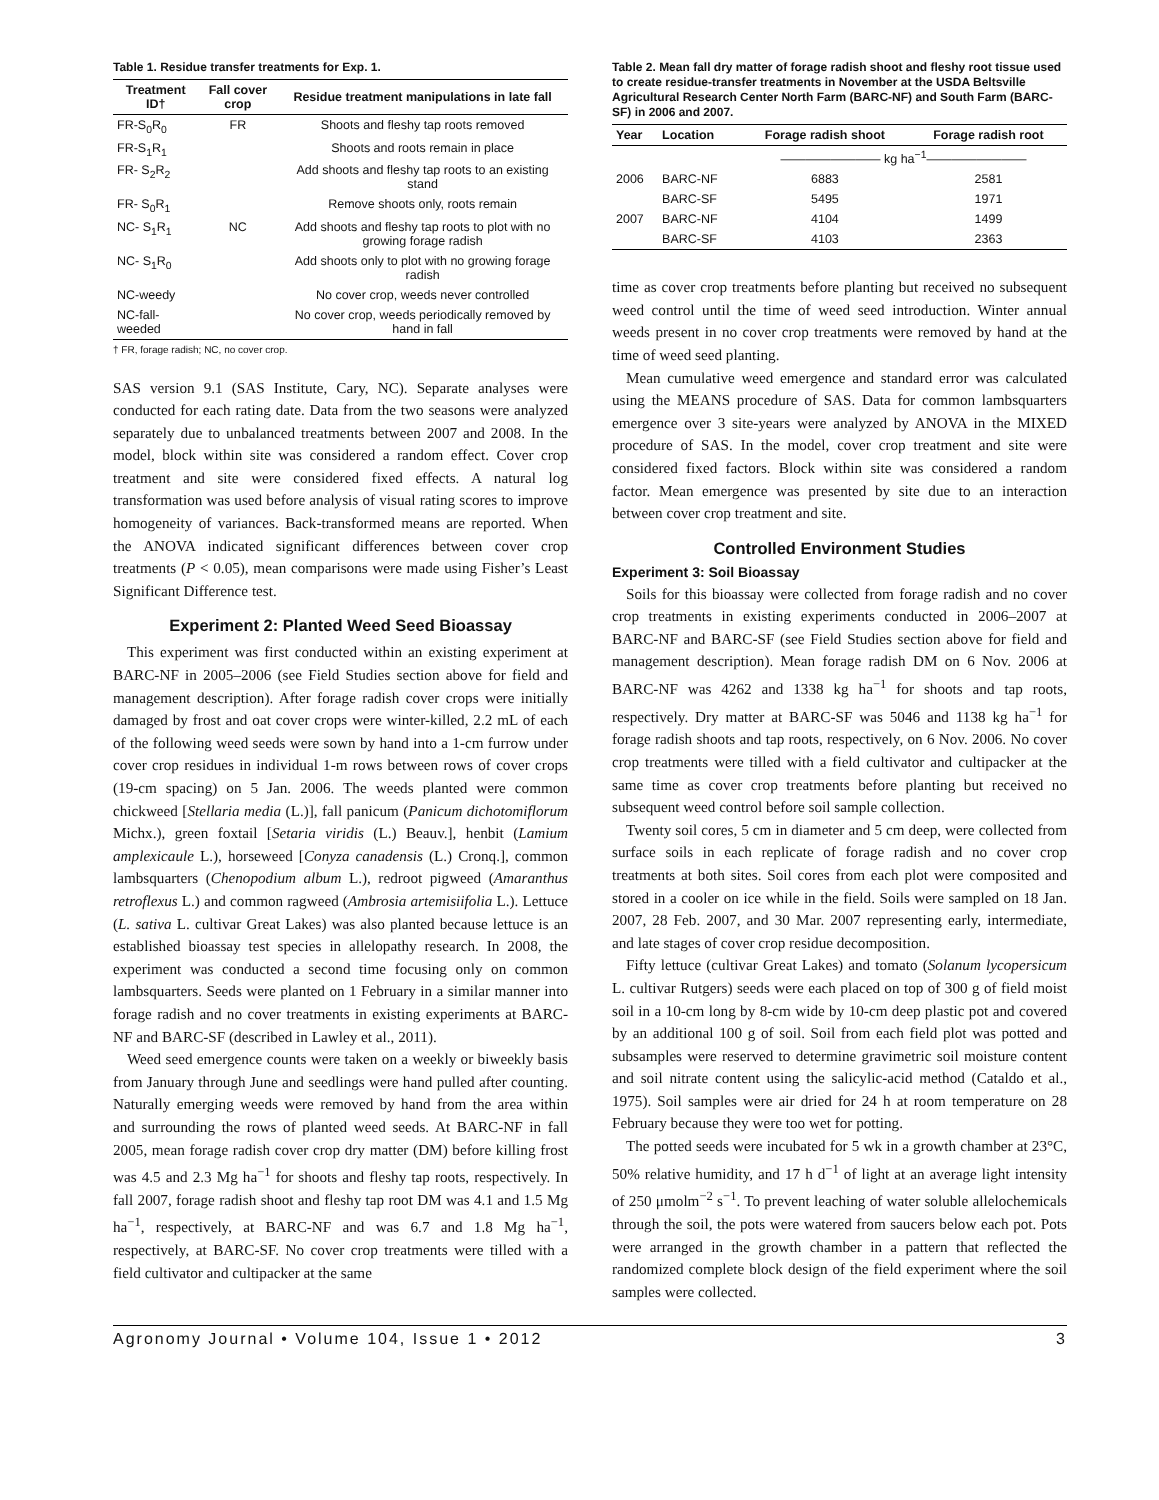Table 1. Residue transfer treatments for Exp. 1.
| Treatment ID† | Fall cover crop | Residue treatment manipulations in late fall |
| --- | --- | --- |
| FR-S<sub>0</sub>R<sub>0</sub> | FR | Shoots and fleshy tap roots removed |
| FR-S<sub>1</sub>R<sub>1</sub> | | Shoots and roots remain in place |
| FR- S<sub>2</sub>R<sub>2</sub> | | Add shoots and fleshy tap roots to an existing stand |
| FR- S<sub>0</sub>R<sub>1</sub> | | Remove shoots only, roots remain |
| NC- S<sub>1</sub>R<sub>1</sub> | NC | Add shoots and fleshy tap roots to plot with no growing forage radish |
| NC- S<sub>1</sub>R<sub>0</sub> | | Add shoots only to plot with no growing forage radish |
| NC-weedy | | No cover crop, weeds never controlled |
| NC-fall-weeded | | No cover crop, weeds periodically removed by hand in fall |
† FR, forage radish; NC, no cover crop.
SAS version 9.1 (SAS Institute, Cary, NC). Separate analyses were conducted for each rating date. Data from the two seasons were analyzed separately due to unbalanced treatments between 2007 and 2008. In the model, block within site was considered a random effect. Cover crop treatment and site were considered fixed effects. A natural log transformation was used before analysis of visual rating scores to improve homogeneity of variances. Back-transformed means are reported. When the ANOVA indicated significant differences between cover crop treatments (P < 0.05), mean comparisons were made using Fisher’s Least Significant Difference test.
Experiment 2: Planted Weed Seed Bioassay
This experiment was first conducted within an existing experiment at BARC-NF in 2005–2006 (see Field Studies section above for field and management description). After forage radish cover crops were initially damaged by frost and oat cover crops were winter-killed, 2.2 mL of each of the following weed seeds were sown by hand into a 1-cm furrow under cover crop residues in individual 1-m rows between rows of cover crops (19-cm spacing) on 5 Jan. 2006. The weeds planted were common chickweed [Stellaria media (L.)], fall panicum (Panicum dichotomiflorum Michx.), green foxtail [Setaria viridis (L.) Beauv.], henbit (Lamium amplexicaule L.), horseweed [Conyza canadensis (L.) Cronq.], common lambsquarters (Chenopodium album L.), redroot pigweed (Amaranthus retroflexus L.) and common ragweed (Ambrosia artemisiifolia L.). Lettuce (L. sativa L. cultivar Great Lakes) was also planted because lettuce is an established bioassay test species in allelopathy research. In 2008, the experiment was conducted a second time focusing only on common lambsquarters. Seeds were planted on 1 February in a similar manner into forage radish and no cover treatments in existing experiments at BARC-NF and BARC-SF (described in Lawley et al., 2011).
Weed seed emergence counts were taken on a weekly or biweekly basis from January through June and seedlings were hand pulled after counting. Naturally emerging weeds were removed by hand from the area within and surrounding the rows of planted weed seeds. At BARC-NF in fall 2005, mean forage radish cover crop dry matter (DM) before killing frost was 4.5 and 2.3 Mg ha<sup>−1</sup> for shoots and fleshy tap roots, respectively. In fall 2007, forage radish shoot and fleshy tap root DM was 4.1 and 1.5 Mg ha<sup>−1</sup>, respectively, at BARC-NF and was 6.7 and 1.8 Mg ha<sup>−1</sup>, respectively, at BARC-SF. No cover crop treatments were tilled with a field cultivator and cultipacker at the same
Table 2. Mean fall dry matter of forage radish shoot and fleshy root tissue used to create residue-transfer treatments in November at the USDA Beltsville Agricultural Research Center North Farm (BARC-NF) and South Farm (BARC-SF) in 2006 and 2007.
| Year | Location | Forage radish shoot | Forage radish root |
| --- | --- | --- | --- |
| | | ———————— kg ha<sup>−1</sup>———————— | |
| 2006 | BARC-NF | 6883 | 2581 |
| | BARC-SF | 5495 | 1971 |
| 2007 | BARC-NF | 4104 | 1499 |
| | BARC-SF | 4103 | 2363 |
time as cover crop treatments before planting but received no subsequent weed control until the time of weed seed introduction. Winter annual weeds present in no cover crop treatments were removed by hand at the time of weed seed planting.
Mean cumulative weed emergence and standard error was calculated using the MEANS procedure of SAS. Data for common lambsquarters emergence over 3 site-years were analyzed by ANOVA in the MIXED procedure of SAS. In the model, cover crop treatment and site were considered fixed factors. Block within site was considered a random factor. Mean emergence was presented by site due to an interaction between cover crop treatment and site.
Controlled Environment Studies
Experiment 3: Soil Bioassay
Soils for this bioassay were collected from forage radish and no cover crop treatments in existing experiments conducted in 2006–2007 at BARC-NF and BARC-SF (see Field Studies section above for field and management description). Mean forage radish DM on 6 Nov. 2006 at BARC-NF was 4262 and 1338 kg ha<sup>−1</sup> for shoots and tap roots, respectively. Dry matter at BARC-SF was 5046 and 1138 kg ha<sup>−1</sup> for forage radish shoots and tap roots, respectively, on 6 Nov. 2006. No cover crop treatments were tilled with a field cultivator and cultipacker at the same time as cover crop treatments before planting but received no subsequent weed control before soil sample collection.
Twenty soil cores, 5 cm in diameter and 5 cm deep, were collected from surface soils in each replicate of forage radish and no cover crop treatments at both sites. Soil cores from each plot were composited and stored in a cooler on ice while in the field. Soils were sampled on 18 Jan. 2007, 28 Feb. 2007, and 30 Mar. 2007 representing early, intermediate, and late stages of cover crop residue decomposition.
Fifty lettuce (cultivar Great Lakes) and tomato (Solanum lycopersicum L. cultivar Rutgers) seeds were each placed on top of 300 g of field moist soil in a 10-cm long by 8-cm wide by 10-cm deep plastic pot and covered by an additional 100 g of soil. Soil from each field plot was potted and subsamples were reserved to determine gravimetric soil moisture content and soil nitrate content using the salicylic-acid method (Cataldo et al., 1975). Soil samples were air dried for 24 h at room temperature on 28 February because they were too wet for potting.
The potted seeds were incubated for 5 wk in a growth chamber at 23°C, 50% relative humidity, and 17 h d<sup>−1</sup> of light at an average light intensity of 250 μmolm<sup>−2</sup> s<sup>−1</sup>. To prevent leaching of water soluble allelochemicals through the soil, the pots were watered from saucers below each pot. Pots were arranged in the growth chamber in a pattern that reflected the randomized complete block design of the field experiment where the soil samples were collected.
Agronomy Journal • Volume 104, Issue 1 • 2012 3